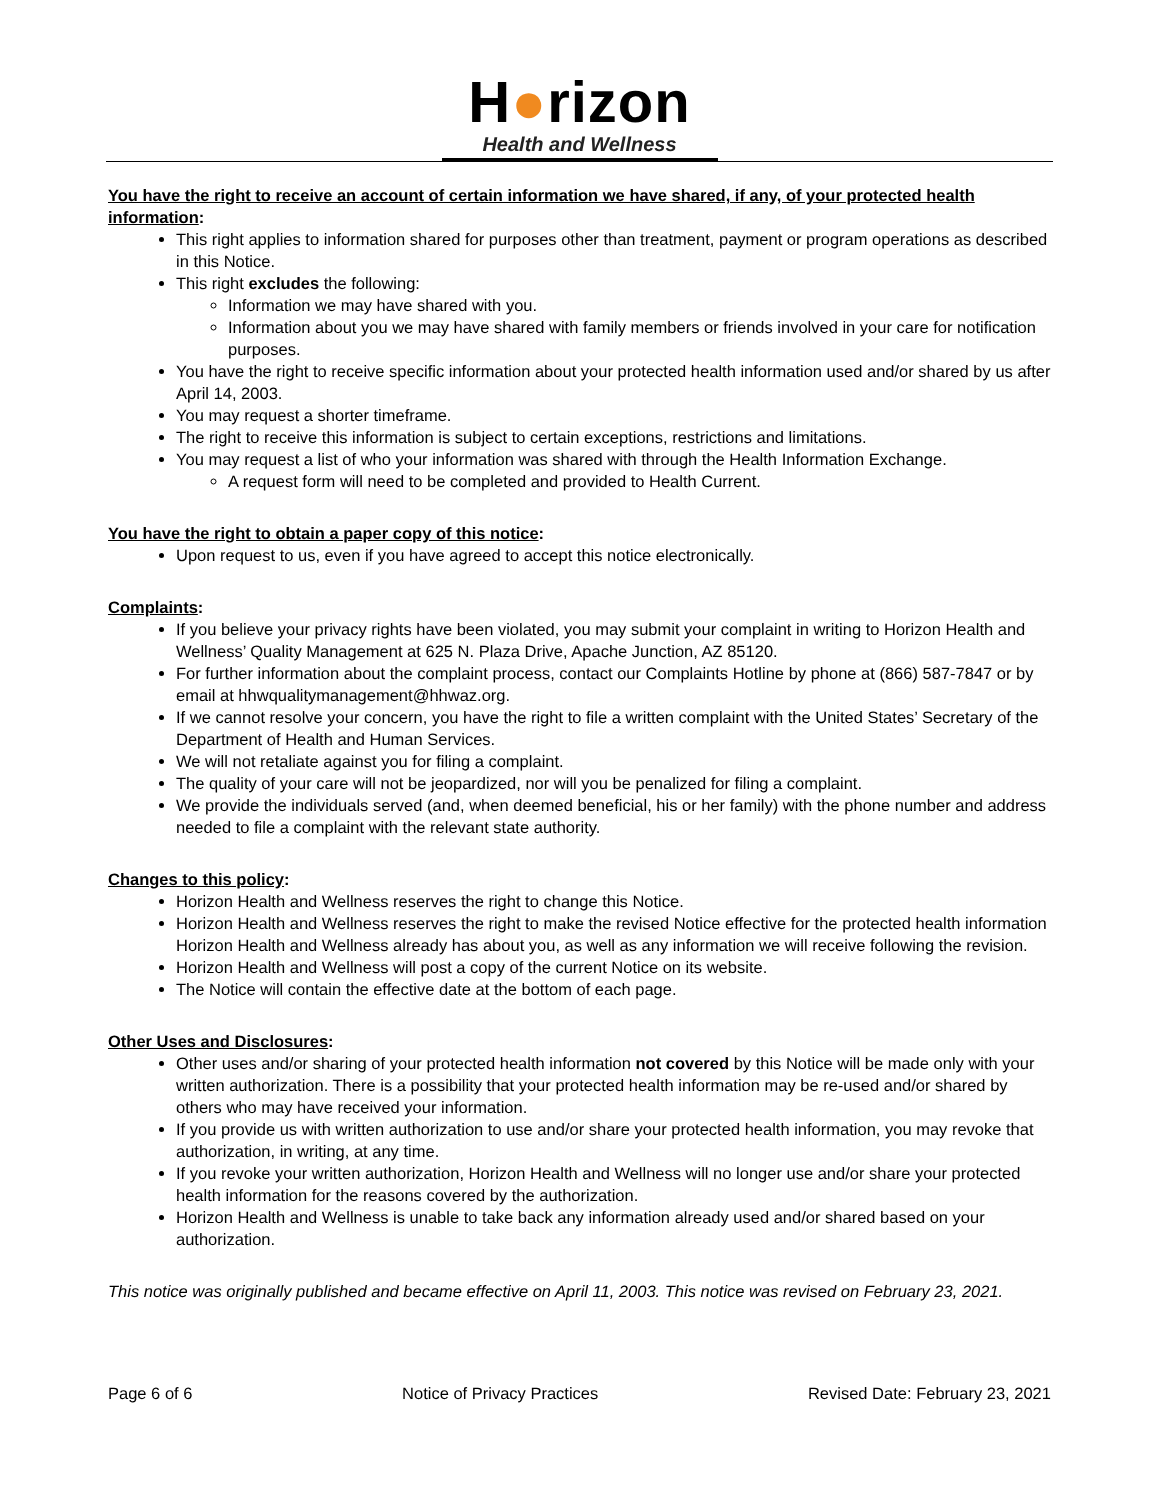H●rizon
Health and Wellness
You have the right to receive an account of certain information we have shared, if any, of your protected health information:
This right applies to information shared for purposes other than treatment, payment or program operations as described in this Notice.
This right excludes the following:
Information we may have shared with you.
Information about you we may have shared with family members or friends involved in your care for notification purposes.
You have the right to receive specific information about your protected health information used and/or shared by us after April 14, 2003.
You may request a shorter timeframe.
The right to receive this information is subject to certain exceptions, restrictions and limitations.
You may request a list of who your information was shared with through the Health Information Exchange.
A request form will need to be completed and provided to Health Current.
You have the right to obtain a paper copy of this notice:
Upon request to us, even if you have agreed to accept this notice electronically.
Complaints:
If you believe your privacy rights have been violated, you may submit your complaint in writing to Horizon Health and Wellness’ Quality Management at 625 N. Plaza Drive, Apache Junction, AZ 85120.
For further information about the complaint process, contact our Complaints Hotline by phone at (866) 587-7847 or by email at hhwqualitymanagement@hhwaz.org.
If we cannot resolve your concern, you have the right to file a written complaint with the United States’ Secretary of the Department of Health and Human Services.
We will not retaliate against you for filing a complaint.
The quality of your care will not be jeopardized, nor will you be penalized for filing a complaint.
We provide the individuals served (and, when deemed beneficial, his or her family) with the phone number and address needed to file a complaint with the relevant state authority.
Changes to this policy:
Horizon Health and Wellness reserves the right to change this Notice.
Horizon Health and Wellness reserves the right to make the revised Notice effective for the protected health information Horizon Health and Wellness already has about you, as well as any information we will receive following the revision.
Horizon Health and Wellness will post a copy of the current Notice on its website.
The Notice will contain the effective date at the bottom of each page.
Other Uses and Disclosures:
Other uses and/or sharing of your protected health information not covered by this Notice will be made only with your written authorization. There is a possibility that your protected health information may be re-used and/or shared by others who may have received your information.
If you provide us with written authorization to use and/or share your protected health information, you may revoke that authorization, in writing, at any time.
If you revoke your written authorization, Horizon Health and Wellness will no longer use and/or share your protected health information for the reasons covered by the authorization.
Horizon Health and Wellness is unable to take back any information already used and/or shared based on your authorization.
This notice was originally published and became effective on April 11, 2003. This notice was revised on February 23, 2021.
Page 6 of 6 Notice of Privacy Practices Revised Date: February 23, 2021